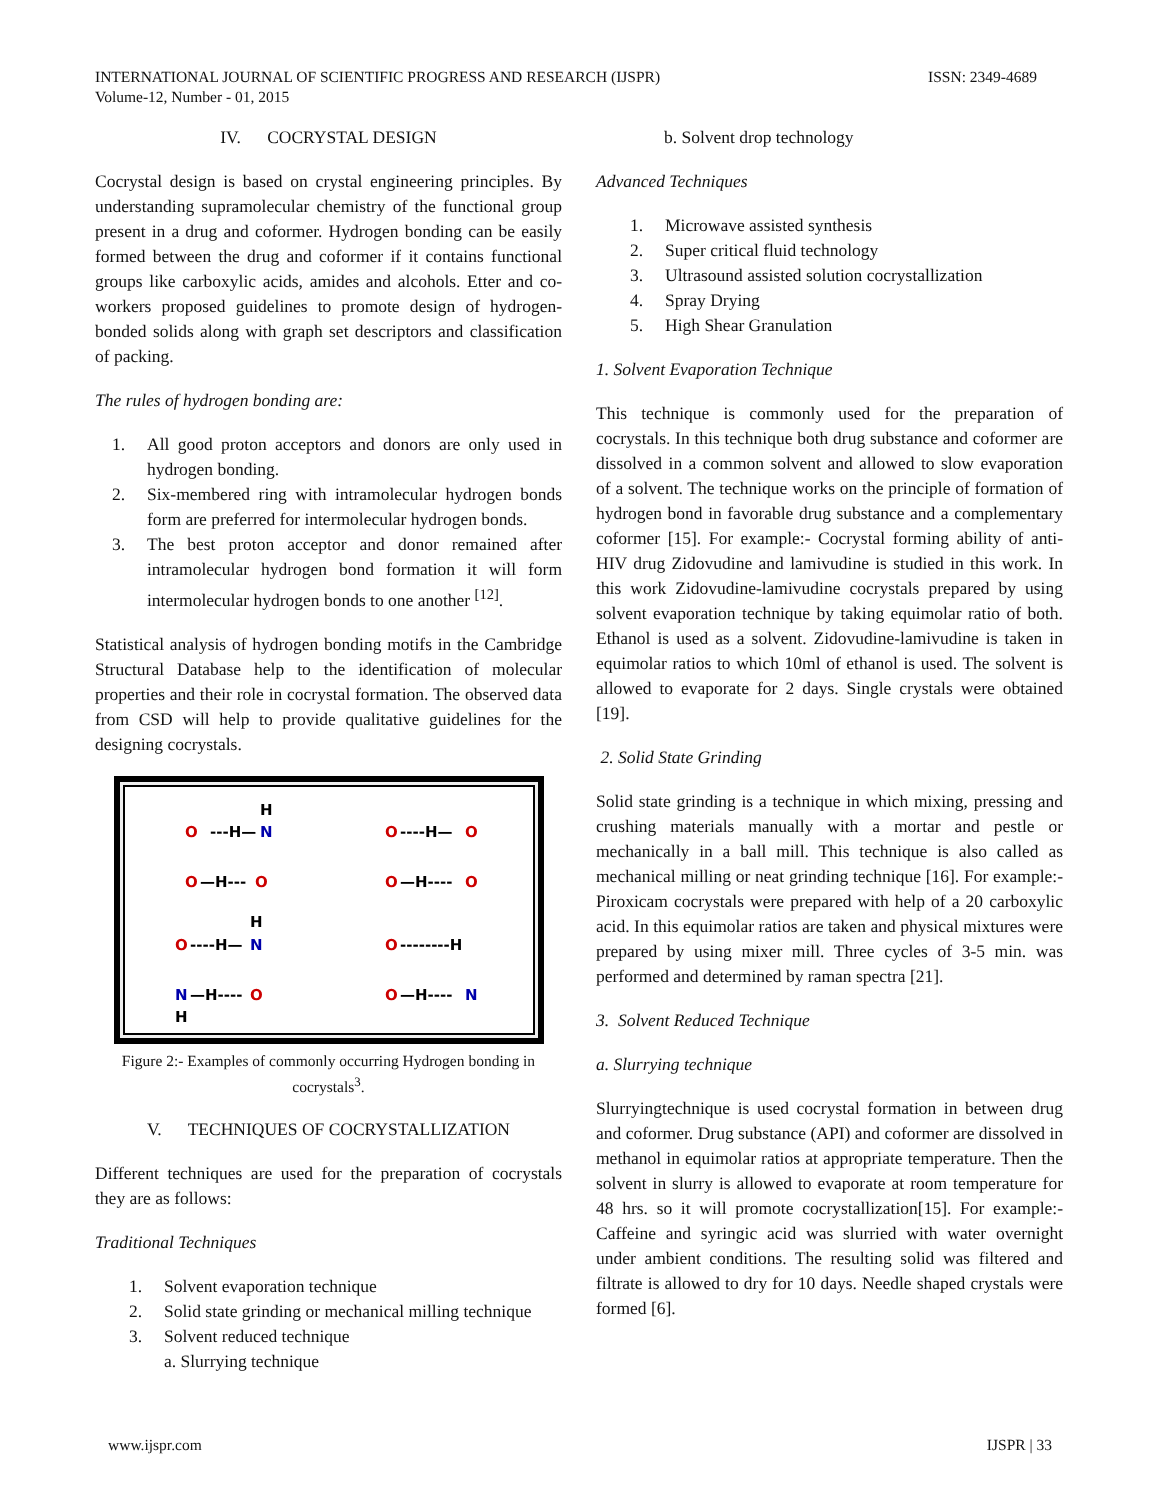ISSN: 2349-4689 INTERNATIONAL JOURNAL OF SCIENTIFIC PROGRESS AND RESEARCH (IJSPR)
Volume-12, Number - 01, 2015
IV. COCRYSTAL DESIGN
Cocrystal design is based on crystal engineering principles. By understanding supramolecular chemistry of the functional group present in a drug and coformer. Hydrogen bonding can be easily formed between the drug and coformer if it contains functional groups like carboxylic acids, amides and alcohols. Etter and co-workers proposed guidelines to promote design of hydrogen-bonded solids along with graph set descriptors and classification of packing.
The rules of hydrogen bonding are:
1. All good proton acceptors and donors are only used in hydrogen bonding.
2. Six-membered ring with intramolecular hydrogen bonds form are preferred for intermolecular hydrogen bonds.
3. The best proton acceptor and donor remained after intramolecular hydrogen bond formation it will form intermolecular hydrogen bonds to one another <sup>[12]</sup>.
Statistical analysis of hydrogen bonding motifs in the Cambridge Structural Database help to the identification of molecular properties and their role in cocrystal formation. The observed data from CSD will help to provide qualitative guidelines for the designing cocrystals.
O
---H—
N
H
O
—H---
O
O
----H—
O
O
—H----
O
O
----H—
N
H
N
—H----
O
H
O
--------H
O
—H----
N
Figure 2:- Examples of commonly occurring Hydrogen bonding in cocrystals<sup>3</sup>.
V. TECHNIQUES OF COCRYSTALLIZATION
Different techniques are used for the preparation of cocrystals they are as follows:
Traditional Techniques
1. Solvent evaporation technique
2. Solid state grinding or mechanical milling technique
3. Solvent reduced technique
a. Slurrying technique
b. Solvent drop technology
Advanced Techniques
1. Microwave assisted synthesis
2. Super critical fluid technology
3. Ultrasound assisted solution cocrystallization
4. Spray Drying
5. High Shear Granulation
1. Solvent Evaporation Technique
This technique is commonly used for the preparation of cocrystals. In this technique both drug substance and coformer are dissolved in a common solvent and allowed to slow evaporation of a solvent. The technique works on the principle of formation of hydrogen bond in favorable drug substance and a complementary coformer [15]. For example:- Cocrystal forming ability of anti-HIV drug Zidovudine and lamivudine is studied in this work. In this work Zidovudine-lamivudine cocrystals prepared by using solvent evaporation technique by taking equimolar ratio of both. Ethanol is used as a solvent. Zidovudine-lamivudine is taken in equimolar ratios to which 10ml of ethanol is used. The solvent is allowed to evaporate for 2 days. Single crystals were obtained [19].
2. Solid State Grinding
Solid state grinding is a technique in which mixing, pressing and crushing materials manually with a mortar and pestle or mechanically in a ball mill. This technique is also called as mechanical milling or neat grinding technique [16]. For example:-Piroxicam cocrystals were prepared with help of a 20 carboxylic acid. In this equimolar ratios are taken and physical mixtures were prepared by using mixer mill. Three cycles of 3-5 min. was performed and determined by raman spectra [21].
3. Solvent Reduced Technique
a. Slurrying technique
Slurryingtechnique is used cocrystal formation in between drug and coformer. Drug substance (API) and coformer are dissolved in methanol in equimolar ratios at appropriate temperature. Then the solvent in slurry is allowed to evaporate at room temperature for 48 hrs. so it will promote cocrystallization[15]. For example:- Caffeine and syringic acid was slurried with water overnight under ambient conditions. The resulting solid was filtered and filtrate is allowed to dry for 10 days. Needle shaped crystals were formed [6].
IJSPR | 33 www.ijspr.com